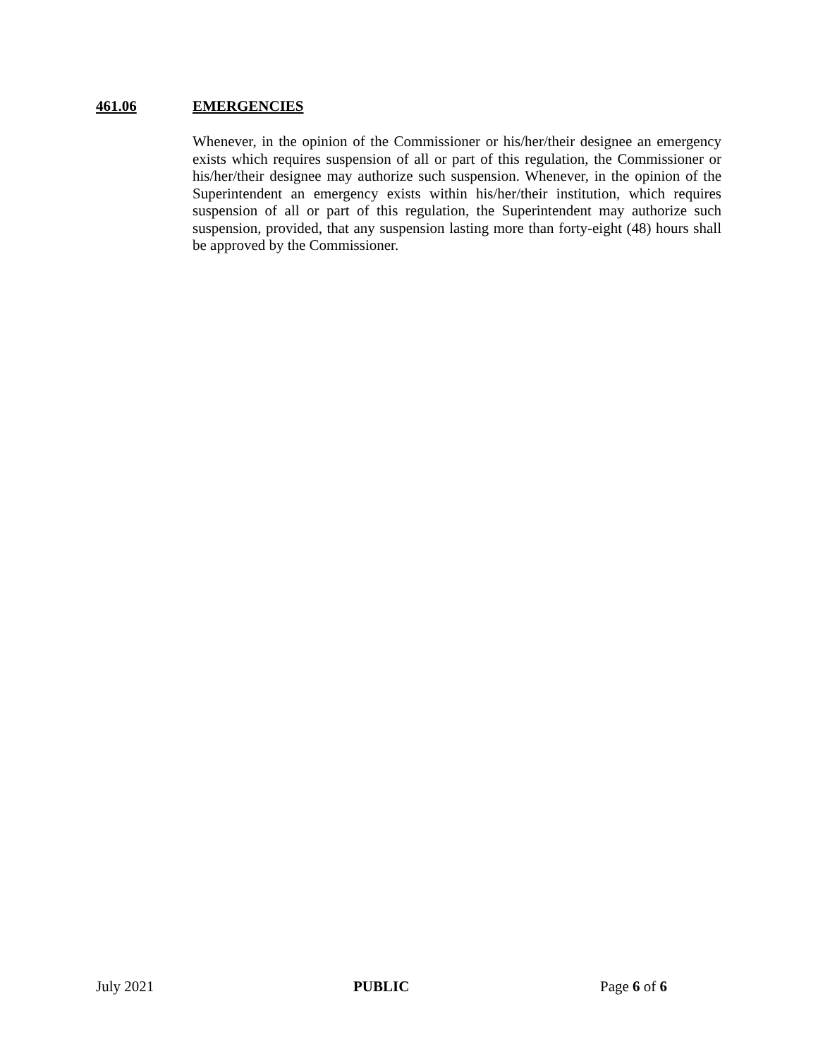461.06 EMERGENCIES
Whenever, in the opinion of the Commissioner or his/her/their designee an emergency exists which requires suspension of all or part of this regulation, the Commissioner or his/her/their designee may authorize such suspension. Whenever, in the opinion of the Superintendent an emergency exists within his/her/their institution, which requires suspension of all or part of this regulation, the Superintendent may authorize such suspension, provided, that any suspension lasting more than forty-eight (48) hours shall be approved by the Commissioner.
July 2021 PUBLIC Page 6 of 6